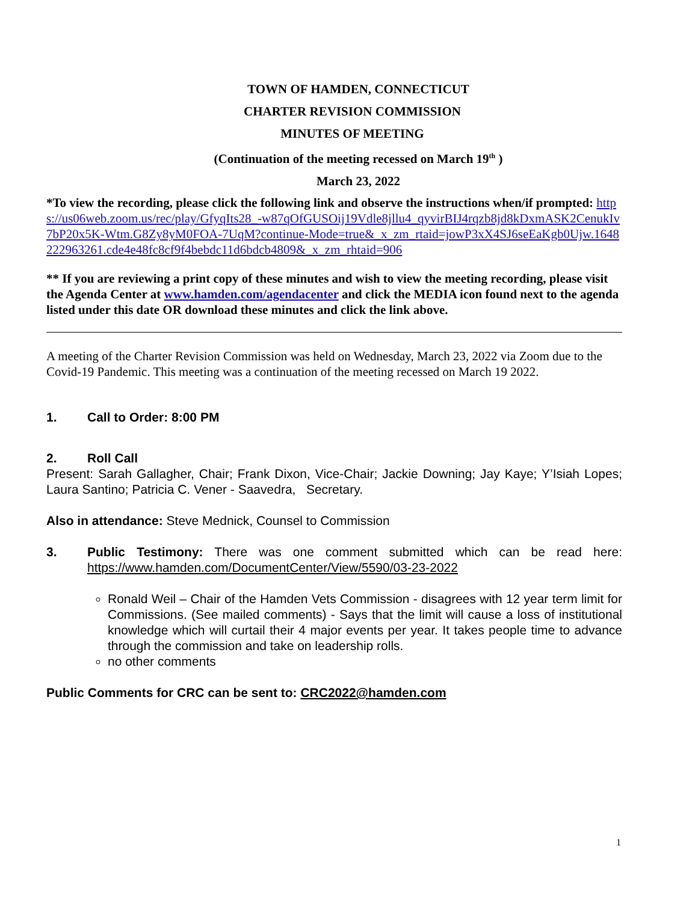TOWN OF HAMDEN, CONNECTICUT
CHARTER REVISION COMMISSION
MINUTES OF MEETING
(Continuation of the meeting recessed on March 19<sup>th</sup> )
March 23, 2022
*To view the recording, please click the following link and observe the instructions when/if prompted: https://us06web.zoom.us/rec/play/GfyqIts28_-w87qOfGUSOij19Vdle8jllu4_qyvirBIJ4rqzb8jd8kDxmASK2CenukIv7bP20x5K-Wtm.G8Zy8yM0FOA-7UqM?continue-Mode=true&_x_zm_rtaid=jowP3xX4SJ6seEaKgb0Ujw.1648222963261.cde4e48fc8cf9f4bebdc11d6bdcb4809&_x_zm_rhtaid=906
** If you are reviewing a print copy of these minutes and wish to view the meeting recording, please visit the Agenda Center at www.hamden.com/agendacenter and click the MEDIA icon found next to the agenda listed under this date OR download these minutes and click the link above.
A meeting of the Charter Revision Commission was held on Wednesday, March 23, 2022 via Zoom due to the Covid-19 Pandemic. This meeting was a continuation of the meeting recessed on March 19 2022.
1. Call to Order: 8:00 PM
2. Roll Call
Present: Sarah Gallagher, Chair; Frank Dixon, Vice-Chair; Jackie Downing; Jay Kaye; Y’Isiah Lopes; Laura Santino; Patricia C. Vener - Saavedra, Secretary.
Also in attendance: Steve Mednick, Counsel to Commission
3. Public Testimony: There was one comment submitted which can be read here: https://www.hamden.com/DocumentCenter/View/5590/03-23-2022
Ronald Weil – Chair of the Hamden Vets Commission - disagrees with 12 year term limit for Commissions. (See mailed comments) - Says that the limit will cause a loss of institutional knowledge which will curtail their 4 major events per year. It takes people time to advance through the commission and take on leadership rolls.
no other comments
Public Comments for CRC can be sent to: CRC2022@hamden.com
1